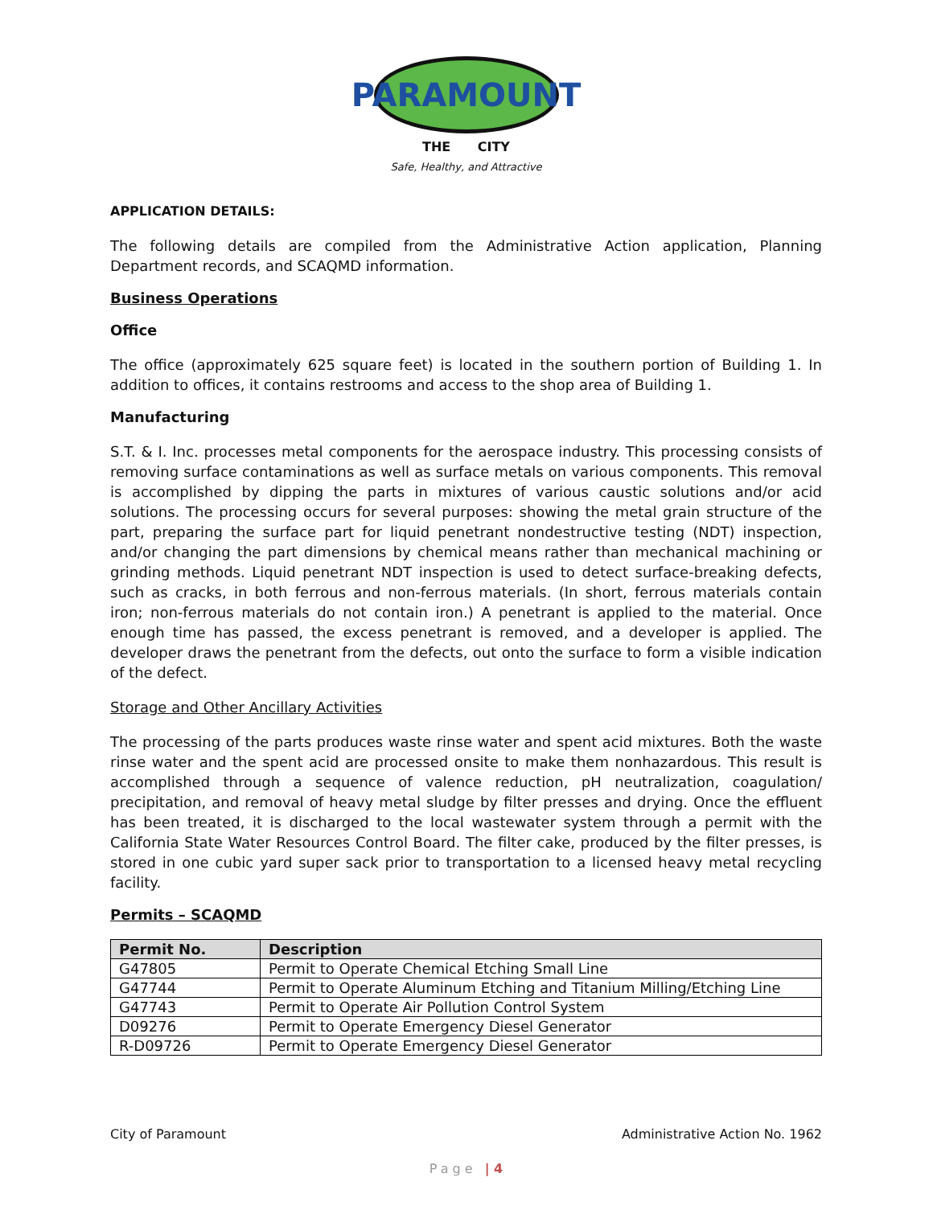PARAMOUNT
THE CITY
Safe, Healthy, and Attractive
APPLICATION DETAILS:
The following details are compiled from the Administrative Action application, Planning Department records, and SCAQMD information.
Business Operations
Office
The office (approximately 625 square feet) is located in the southern portion of Building 1. In addition to offices, it contains restrooms and access to the shop area of Building 1.
Manufacturing
S.T. & I. Inc. processes metal components for the aerospace industry. This processing consists of removing surface contaminations as well as surface metals on various components. This removal is accomplished by dipping the parts in mixtures of various caustic solutions and/or acid solutions. The processing occurs for several purposes: showing the metal grain structure of the part, preparing the surface part for liquid penetrant nondestructive testing (NDT) inspection, and/or changing the part dimensions by chemical means rather than mechanical machining or grinding methods. Liquid penetrant NDT inspection is used to detect surface-breaking defects, such as cracks, in both ferrous and non-ferrous materials. (In short, ferrous materials contain iron; non-ferrous materials do not contain iron.) A penetrant is applied to the material. Once enough time has passed, the excess penetrant is removed, and a developer is applied. The developer draws the penetrant from the defects, out onto the surface to form a visible indication of the defect.
Storage and Other Ancillary Activities
The processing of the parts produces waste rinse water and spent acid mixtures. Both the waste rinse water and the spent acid are processed onsite to make them nonhazardous. This result is accomplished through a sequence of valence reduction, pH neutralization, coagulation/ precipitation, and removal of heavy metal sludge by filter presses and drying. Once the effluent has been treated, it is discharged to the local wastewater system through a permit with the California State Water Resources Control Board. The filter cake, produced by the filter presses, is stored in one cubic yard super sack prior to transportation to a licensed heavy metal recycling facility.
Permits – SCAQMD
| Permit No. | Description |
| --- | --- |
| G47805 | Permit to Operate Chemical Etching Small Line |
| G47744 | Permit to Operate Aluminum Etching and Titanium Milling/Etching Line |
| G47743 | Permit to Operate Air Pollution Control System |
| D09276 | Permit to Operate Emergency Diesel Generator |
| R-D09726 | Permit to Operate Emergency Diesel Generator |
City of Paramount Administrative Action No. 1962
Page | 4